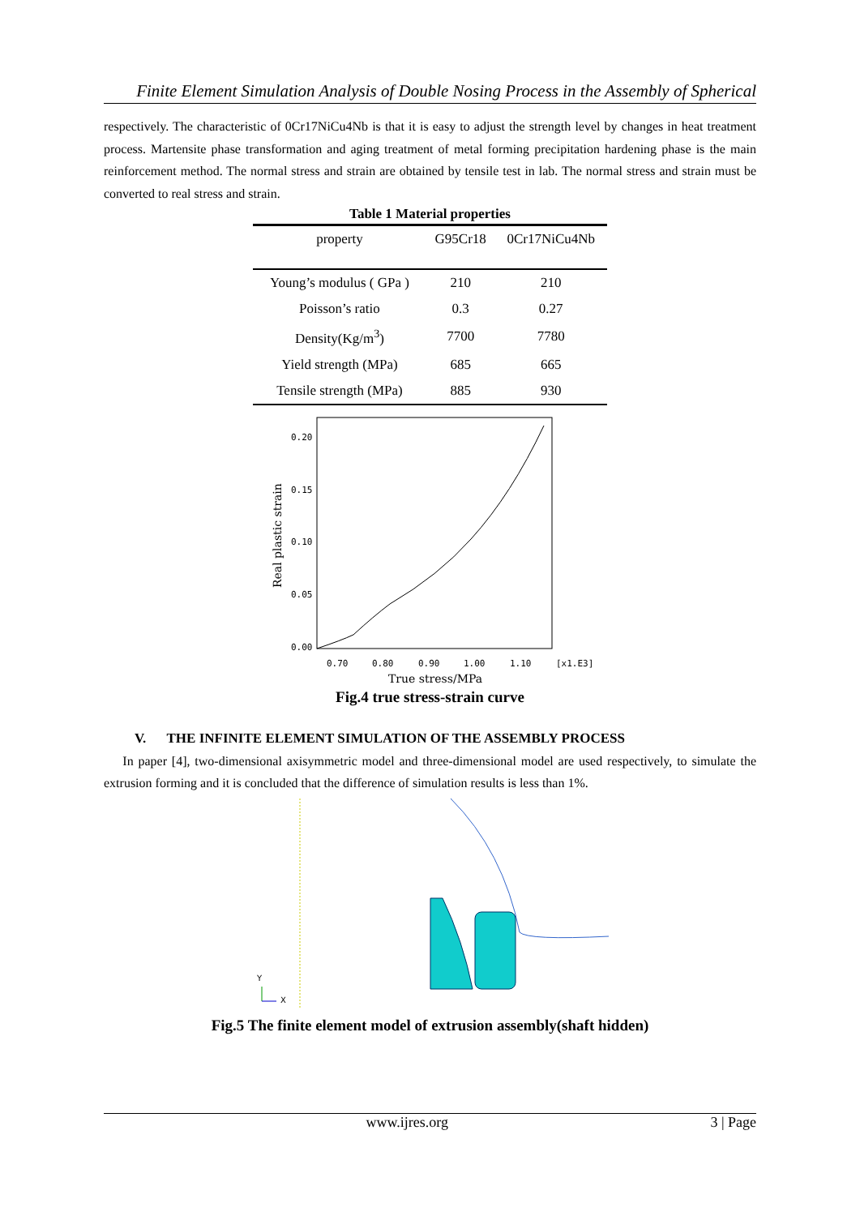Finite Element Simulation Analysis of Double Nosing Process in the Assembly of Spherical
respectively. The characteristic of 0Cr17NiCu4Nb is that it is easy to adjust the strength level by changes in heat treatment process. Martensite phase transformation and aging treatment of metal forming precipitation hardening phase is the main reinforcement method. The normal stress and strain are obtained by tensile test in lab. The normal stress and strain must be converted to real stress and strain.
Table 1 Material properties
| property | G95Cr18 | 0Cr17NiCu4Nb |
| --- | --- | --- |
| Young’s modulus ( GPa ) | 210 | 210 |
| Poisson’s ratio | 0.3 | 0.27 |
| Density(Kg/m<sup>3</sup>) | 7700 | 7780 |
| Yield strength (MPa) | 685 | 665 |
| Tensile strength (MPa) | 885 | 930 |
0.20
0.15
0.10
0.05
0.00
0.70
0.80
0.90
1.00
1.10
[x1.E3]
True stress/MPa
Real plastic strain
Fig.4 true stress-strain curve
V. THE INFINITE ELEMENT SIMULATION OF THE ASSEMBLY PROCESS
In paper [4], two-dimensional axisymmetric model and three-dimensional model are used respectively, to simulate the extrusion forming and it is concluded that the difference of simulation results is less than 1%.
Y
X
Fig.5 The finite element model of extrusion assembly(shaft hidden)
www.ijres.org 3 | Page